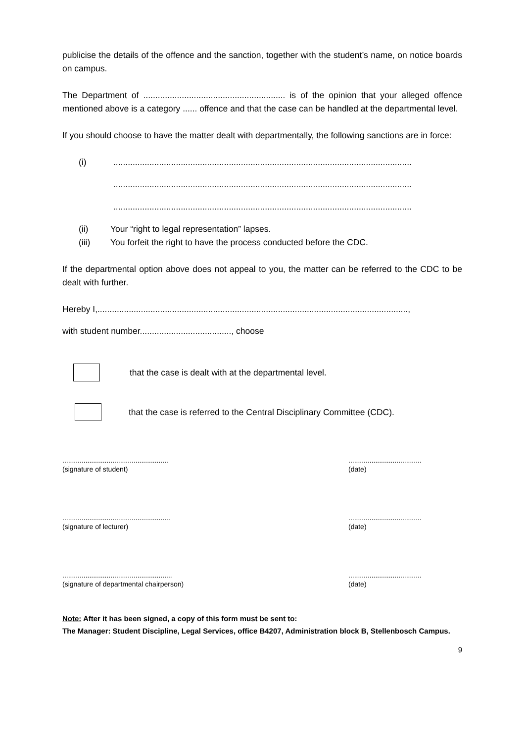publicise the details of the offence and the sanction, together with the student’s name, on notice boards on campus.
The Department of ........................................................... is of the opinion that your alleged offence mentioned above is a category ...... offence and that the case can be handled at the departmental level.
If you should choose to have the matter dealt with departmentally, the following sanctions are in force:
(i)............................................................................................................................
............................................................................................................................
............................................................................................................................
(ii) Your “right to legal representation” lapses.
(iii) You forfeit the right to have the process conducted before the CDC.
If the departmental option above does not appeal to you, the matter can be referred to the CDC to be dealt with further.
Hereby I,.................................................................................................................................,
with student number......................................, choose
that the case is dealt with at the departmental level.
that the case is referred to the Central Disciplinary Committee (CDC).
.......................................................
(signature of student)
......................................
(date)
........................................................
(signature of lecturer)
......................................
(date)
.........................................................
(signature of departmental chairperson)
......................................
(date)
Note: After it has been signed, a copy of this form must be sent to:
The Manager: Student Discipline, Legal Services, office B4207, Administration block B, Stellenbosch Campus.
9